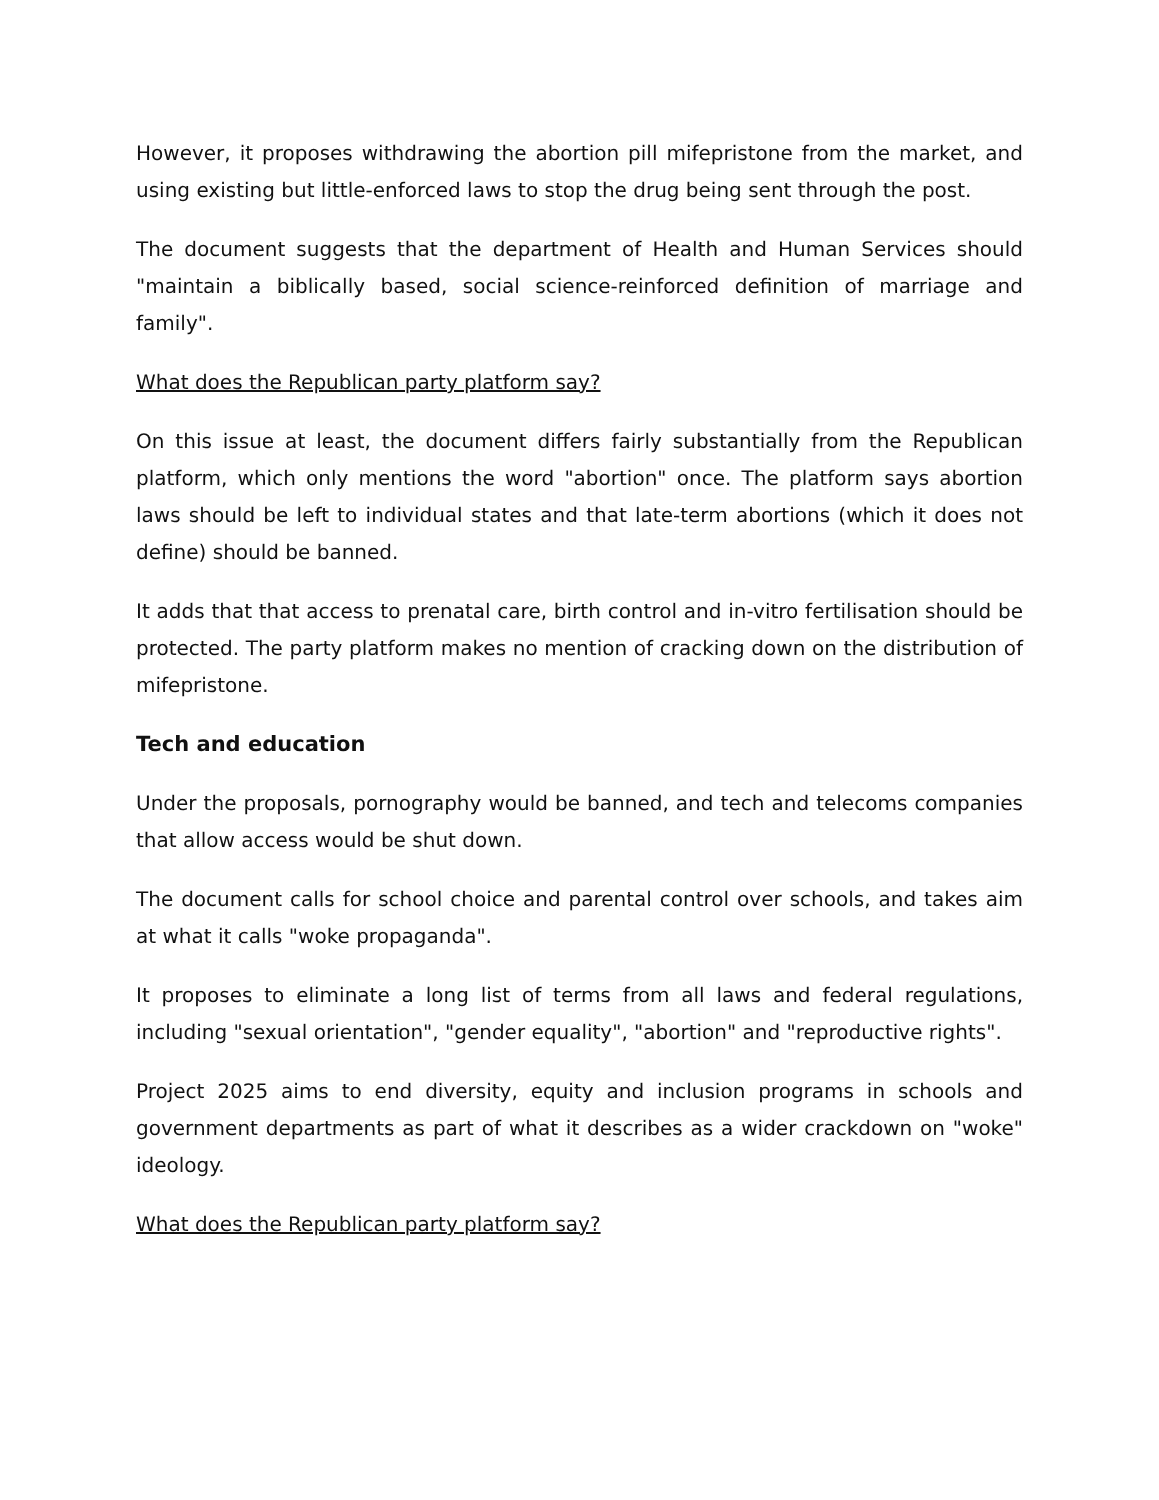However, it proposes withdrawing the abortion pill mifepristone from the market, and using existing but little-enforced laws to stop the drug being sent through the post.
The document suggests that the department of Health and Human Services should "maintain a biblically based, social science-reinforced definition of marriage and family".
What does the Republican party platform say?
On this issue at least, the document differs fairly substantially from the Republican platform, which only mentions the word "abortion" once. The platform says abortion laws should be left to individual states and that late-term abortions (which it does not define) should be banned.
It adds that that access to prenatal care, birth control and in-vitro fertilisation should be protected. The party platform makes no mention of cracking down on the distribution of mifepristone.
Tech and education
Under the proposals, pornography would be banned, and tech and telecoms companies that allow access would be shut down.
The document calls for school choice and parental control over schools, and takes aim at what it calls "woke propaganda".
It proposes to eliminate a long list of terms from all laws and federal regulations, including "sexual orientation", "gender equality", "abortion" and "reproductive rights".
Project 2025 aims to end diversity, equity and inclusion programs in schools and government departments as part of what it describes as a wider crackdown on "woke" ideology.
What does the Republican party platform say?